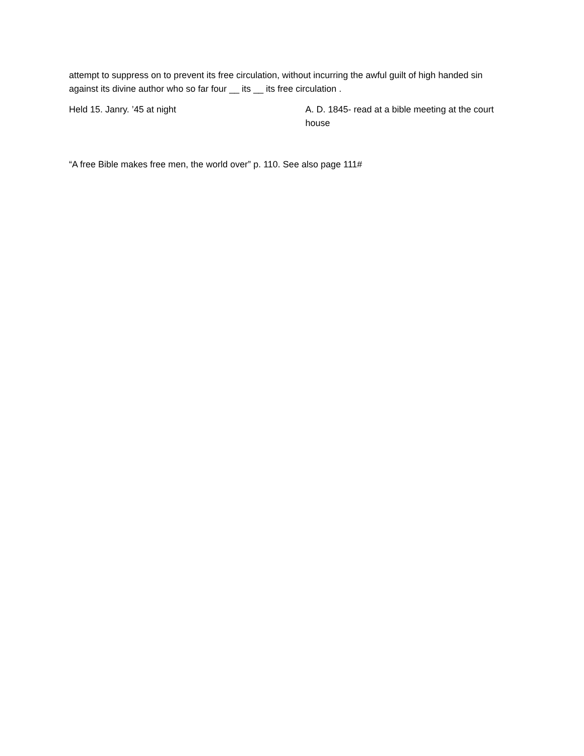attempt to suppress on to prevent its free circulation, without incurring the awful guilt of high handed sin against its divine author who so far four __ its __ its free circulation .
Held 15. Janry. ’45 at night A. D. 1845- read at a bible meeting at the court house
“A free Bible makes free men, the world over” p. 110. See also page 111#